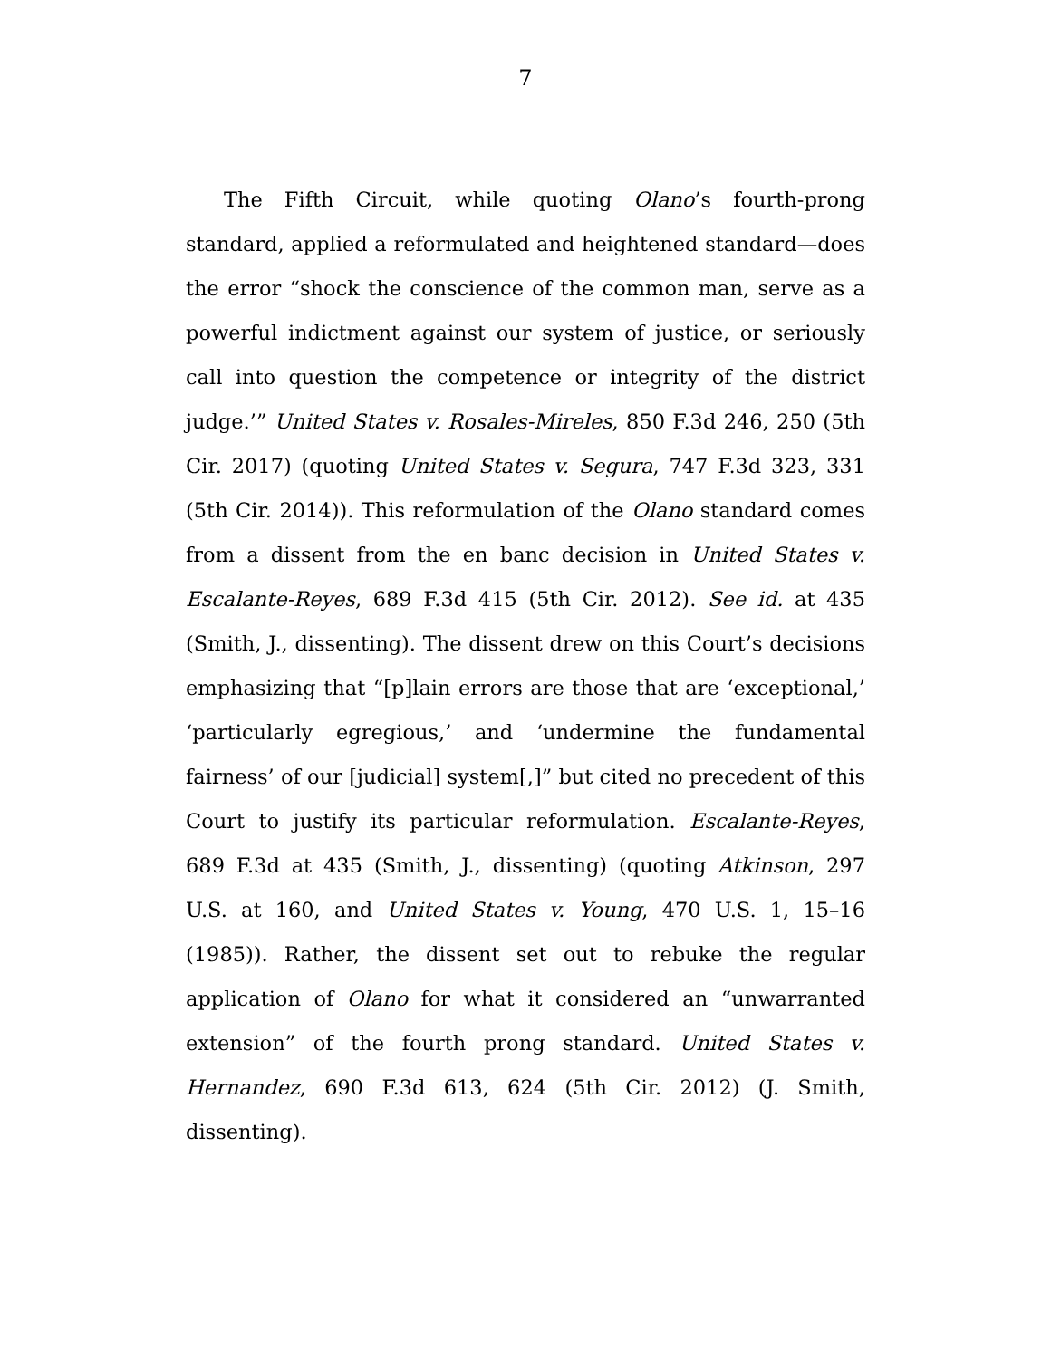7
The Fifth Circuit, while quoting Olano’s fourth-prong standard, applied a reformulated and heightened standard—does the error “shock the conscience of the common man, serve as a powerful indictment against our system of justice, or seriously call into question the competence or integrity of the district judge.’” United States v. Rosales-Mireles, 850 F.3d 246, 250 (5th Cir. 2017) (quoting United States v. Segura, 747 F.3d 323, 331 (5th Cir. 2014)). This reformulation of the Olano standard comes from a dissent from the en banc decision in United States v. Escalante-Reyes, 689 F.3d 415 (5th Cir. 2012). See id. at 435 (Smith, J., dissenting). The dissent drew on this Court’s decisions emphasizing that “[p]lain errors are those that are ‘exceptional,’ ‘particularly egregious,’ and ‘undermine the fundamental fairness’ of our [judicial] system[,]” but cited no precedent of this Court to justify its particular reformulation. Escalante-Reyes, 689 F.3d at 435 (Smith, J., dissenting) (quoting Atkinson, 297 U.S. at 160, and United States v. Young, 470 U.S. 1, 15–16 (1985)). Rather, the dissent set out to rebuke the regular application of Olano for what it considered an “unwarranted extension” of the fourth prong standard. United States v. Hernandez, 690 F.3d 613, 624 (5th Cir. 2012) (J. Smith, dissenting).